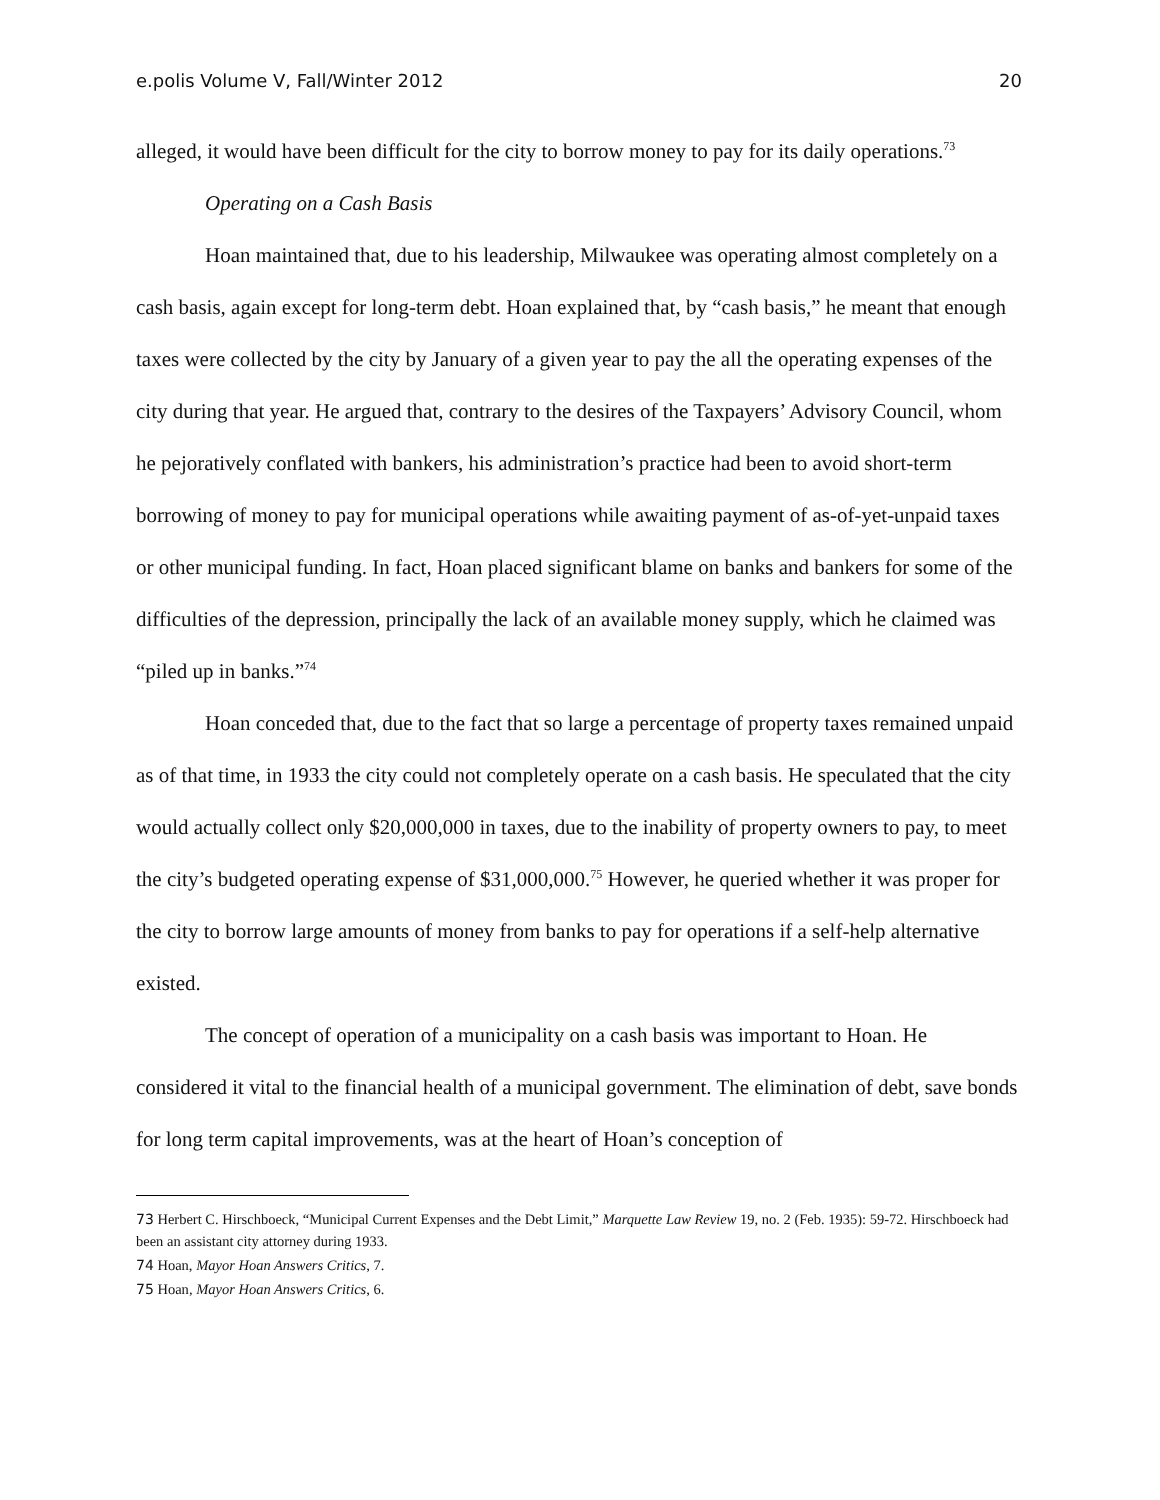e.polis Volume V, Fall/Winter 2012 20
alleged, it would have been difficult for the city to borrow money to pay for its daily operations.<sup>73</sup>
Operating on a Cash Basis
Hoan maintained that, due to his leadership, Milwaukee was operating almost completely on a cash basis, again except for long-term debt. Hoan explained that, by “cash basis,” he meant that enough taxes were collected by the city by January of a given year to pay the all the operating expenses of the city during that year. He argued that, contrary to the desires of the Taxpayers’ Advisory Council, whom he pejoratively conflated with bankers, his administration’s practice had been to avoid short-term borrowing of money to pay for municipal operations while awaiting payment of as-of-yet-unpaid taxes or other municipal funding. In fact, Hoan placed significant blame on banks and bankers for some of the difficulties of the depression, principally the lack of an available money supply, which he claimed was “piled up in banks.”<sup>74</sup>
Hoan conceded that, due to the fact that so large a percentage of property taxes remained unpaid as of that time, in 1933 the city could not completely operate on a cash basis. He speculated that the city would actually collect only $20,000,000 in taxes, due to the inability of property owners to pay, to meet the city’s budgeted operating expense of $31,000,000.<sup>75</sup> However, he queried whether it was proper for the city to borrow large amounts of money from banks to pay for operations if a self-help alternative existed.
The concept of operation of a municipality on a cash basis was important to Hoan. He considered it vital to the financial health of a municipal government. The elimination of debt, save bonds for long term capital improvements, was at the heart of Hoan’s conception of
73 Herbert C. Hirschboeck, “Municipal Current Expenses and the Debt Limit,” Marquette Law Review 19, no. 2 (Feb. 1935): 59-72. Hirschboeck had been an assistant city attorney during 1933.
74 Hoan, Mayor Hoan Answers Critics, 7.
75 Hoan, Mayor Hoan Answers Critics, 6.